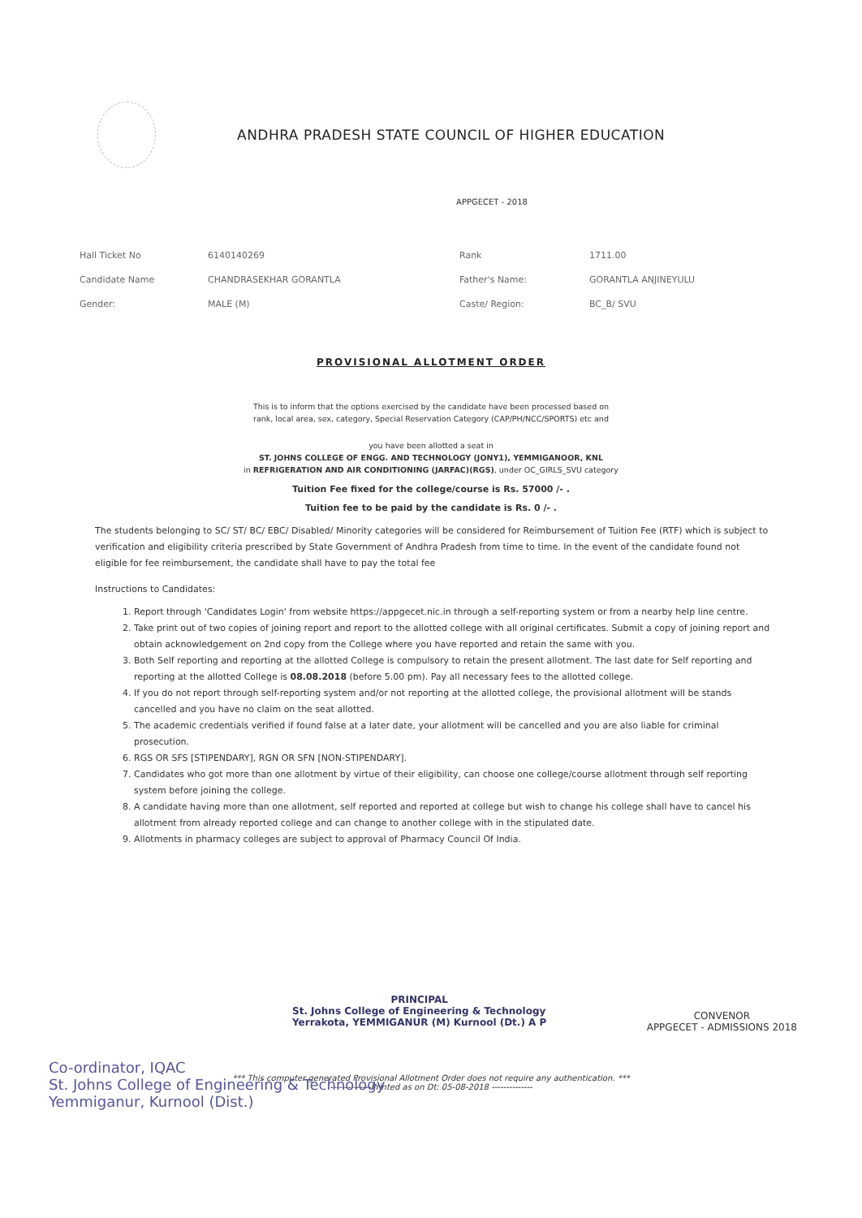ANDHRA PRADESH STATE COUNCIL OF HIGHER EDUCATION
APPGECET - 2018
| Hall Ticket No | 6140140269 | Rank | 1711.00 |
| Candidate Name | CHANDRASEKHAR GORANTLA | Father's Name: | GORANTLA ANJINEYULU |
| Gender: | MALE (M) | Caste/ Region: | BC_B/ SVU |
PROVISIONAL ALLOTMENT ORDER
This is to inform that the options exercised by the candidate have been processed based on
rank, local area, sex, category, Special Reservation Category (CAP/PH/NCC/SPORTS) etc and
you have been allotted a seat in
ST. JOHNS COLLEGE OF ENGG. AND TECHNOLOGY (JONY1), YEMMIGANOOR, KNL
in REFRIGERATION AND AIR CONDITIONING (JARFAC)(RGS), under OC_GIRLS_SVU category
Tuition Fee fixed for the college/course is Rs. 57000 /- .
Tuition fee to be paid by the candidate is Rs. 0 /- .
The students belonging to SC/ ST/ BC/ EBC/ Disabled/ Minority categories will be considered for Reimbursement of Tuition Fee (RTF) which is subject to verification and eligibility criteria prescribed by State Government of Andhra Pradesh from time to time. In the event of the candidate found not eligible for fee reimbursement, the candidate shall have to pay the total fee
Instructions to Candidates:
1. Report through 'Candidates Login' from website https://appgecet.nic.in through a self-reporting system or from a nearby help line centre.
2. Take print out of two copies of joining report and report to the allotted college with all original certificates. Submit a copy of joining report and obtain acknowledgement on 2nd copy from the College where you have reported and retain the same with you.
3. Both Self reporting and reporting at the allotted College is compulsory to retain the present allotment. The last date for Self reporting and reporting at the allotted College is 08.08.2018 (before 5.00 pm). Pay all necessary fees to the allotted college.
4. If you do not report through self-reporting system and/or not reporting at the allotted college, the provisional allotment will be stands cancelled and you have no claim on the seat allotted.
5. The academic credentials verified if found false at a later date, your allotment will be cancelled and you are also liable for criminal prosecution.
6. RGS OR SFS [STIPENDARY], RGN OR SFN [NON-STIPENDARY].
7. Candidates who got more than one allotment by virtue of their eligibility, can choose one college/course allotment through self reporting system before joining the college.
8. A candidate having more than one allotment, self reported and reported at college but wish to change his college shall have to cancel his allotment from already reported college and can change to another college with in the stipulated date.
9. Allotments in pharmacy colleges are subject to approval of Pharmacy Council Of India.
PRINCIPAL
St. Johns College of Engineering & Technology
Yerrakota, YEMMIGANUR (M) Kurnool (Dt.) A P
CONVENOR
APPGECET - ADMISSIONS 2018
*** This computer generated Provisional Allotment Order does not require any authentication. ***
--------------Printed as on Dt: 05-08-2018 --------------
Co-ordinator, IQAC
St. Johns College of Engineering & Technology
Yemmiganur, Kurnool (Dist.)